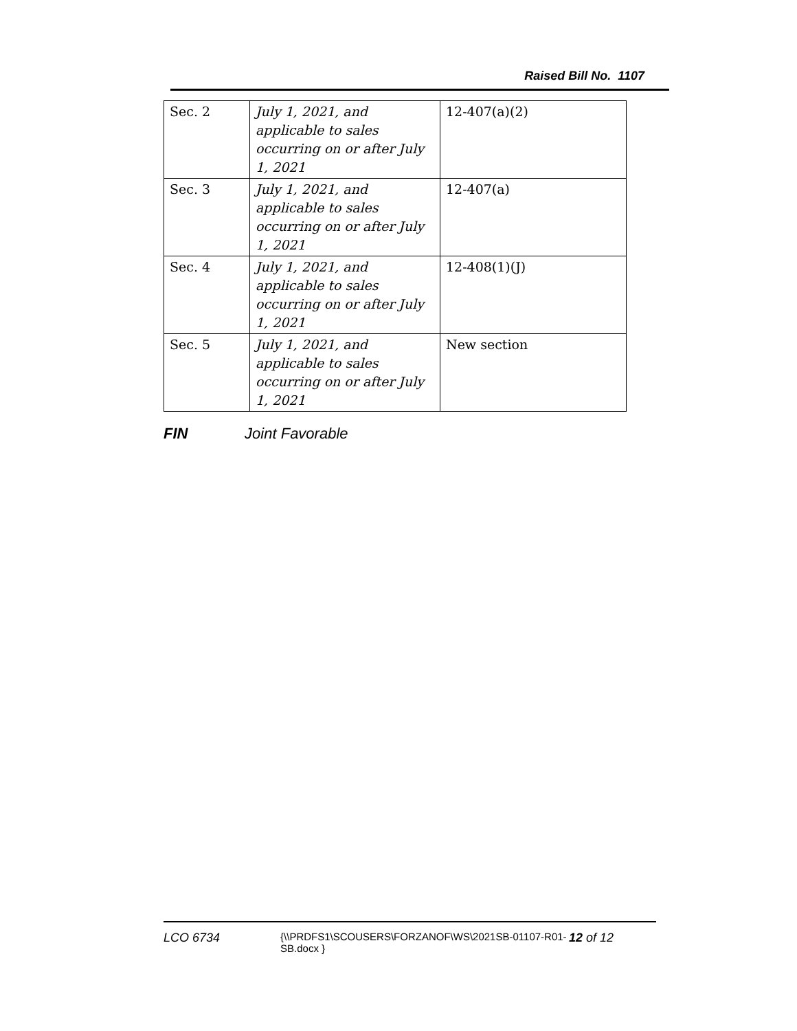Raised Bill No. 1107
| Sec. 2 | July 1, 2021, and applicable to sales occurring on or after July 1, 2021 | 12-407(a)(2) |
| Sec. 3 | July 1, 2021, and applicable to sales occurring on or after July 1, 2021 | 12-407(a) |
| Sec. 4 | July 1, 2021, and applicable to sales occurring on or after July 1, 2021 | 12-408(1)(J) |
| Sec. 5 | July 1, 2021, and applicable to sales occurring on or after July 1, 2021 | New section |
FIN Joint Favorable
LCO 6734
{\\PRDFS1\SCOUSERS\FORZANOF\WS\2021SB-01107-R01-SB.docx }
12 of 12